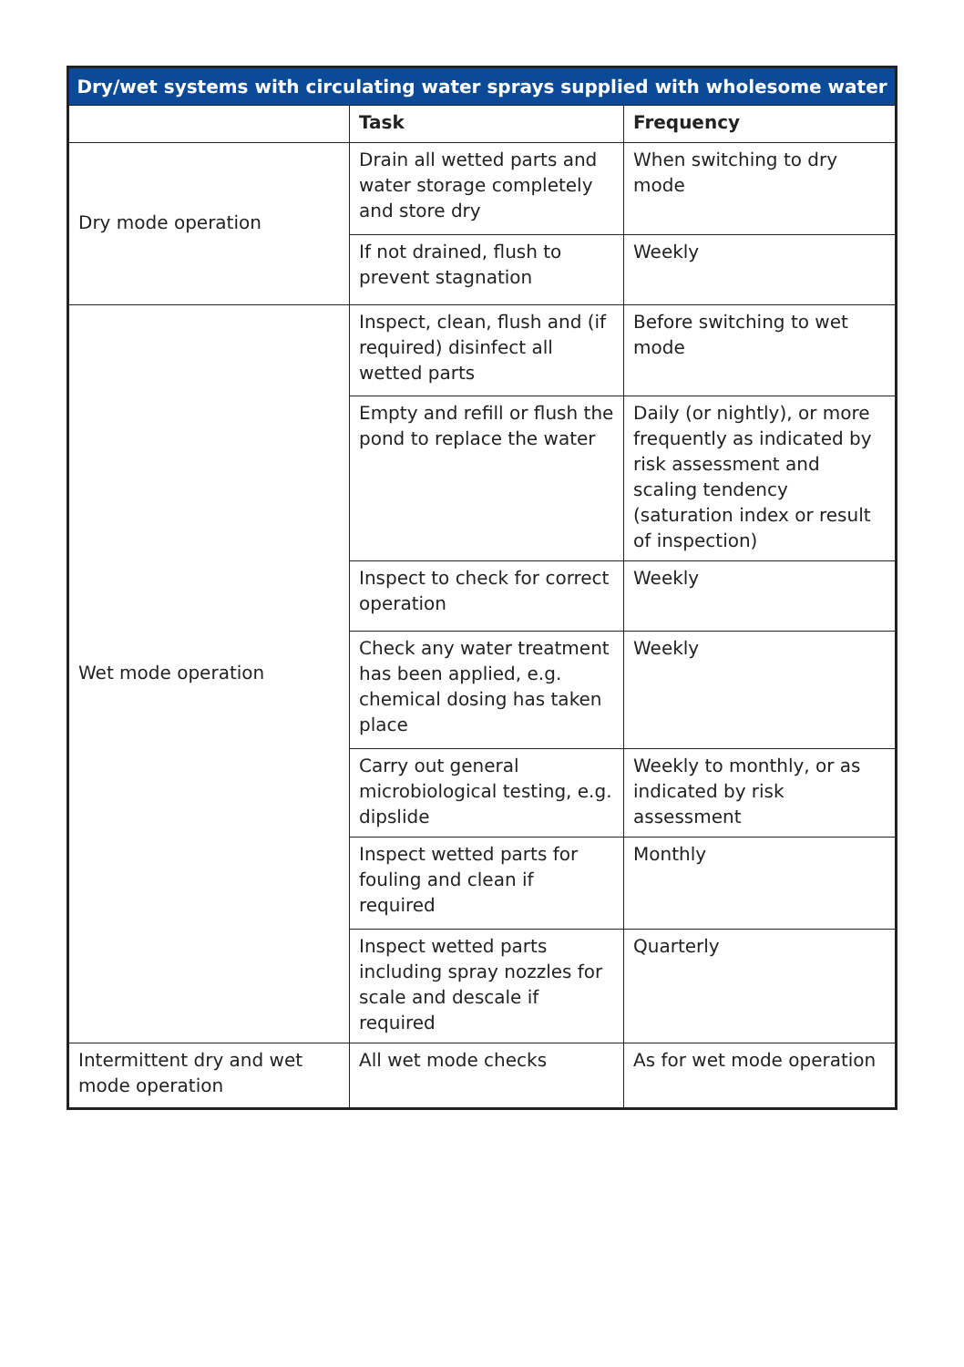| Dry/wet systems with circulating water sprays supplied with wholesome water | | |
| --- | --- | --- |
| | Task | Frequency |
| Dry mode operation | Drain all wetted parts and water storage completely and store dry | When switching to dry mode |
| | If not drained, flush to prevent stagnation | Weekly |
| Wet mode operation | Inspect, clean, flush and (if required) disinfect all wetted parts | Before switching to wet mode |
| | Empty and refill or flush the pond to replace the water | Daily (or nightly), or more frequently as indicated by risk assessment and scaling tendency (saturation index or result of inspection) |
| | Inspect to check for correct operation | Weekly |
| | Check any water treatment has been applied, e.g. chemical dosing has taken place | Weekly |
| | Carry out general microbiological testing, e.g. dipslide | Weekly to monthly, or as indicated by risk assessment |
| | Inspect wetted parts for fouling and clean if required | Monthly |
| | Inspect wetted parts including spray nozzles for scale and descale if required | Quarterly |
| Intermittent dry and wet mode operation | All wet mode checks | As for wet mode operation |